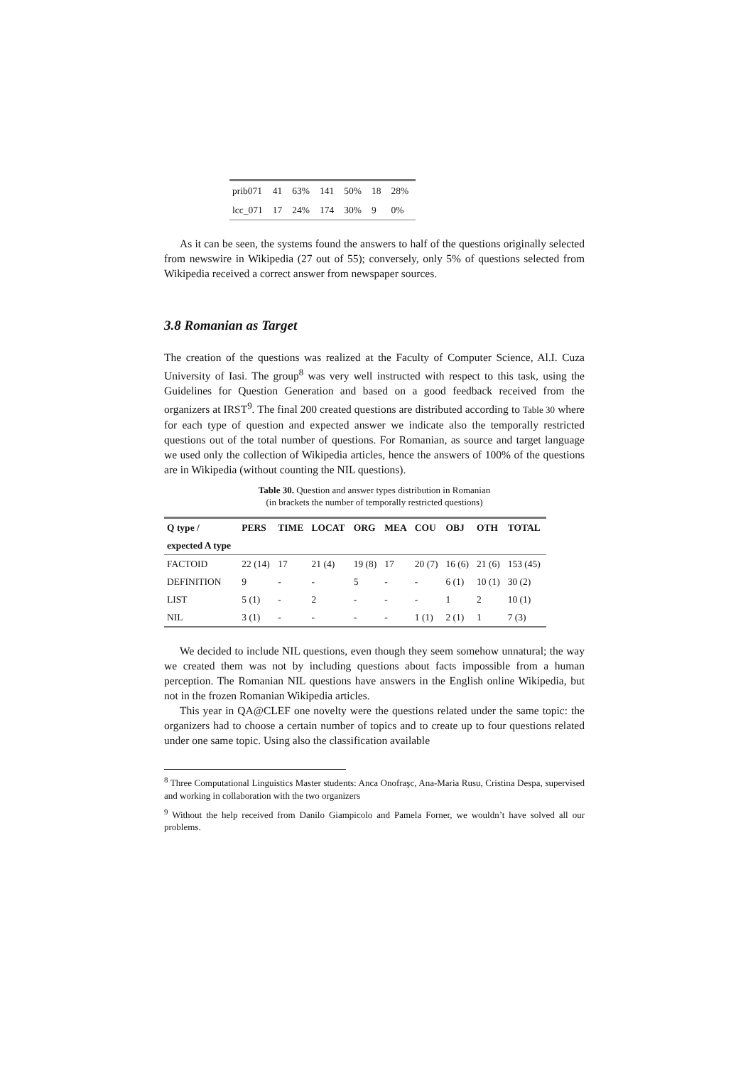| prib071 | 41 | 63% | 141 | 50% | 18 | 28% |
| lcc_071 | 17 | 24% | 174 | 30% | 9 | 0% |
As it can be seen, the systems found the answers to half of the questions originally selected from newswire in Wikipedia (27 out of 55); conversely, only 5% of questions selected from Wikipedia received a correct answer from newspaper sources.
3.8 Romanian as Target
The creation of the questions was realized at the Faculty of Computer Science, Al.I. Cuza University of Iasi. The group<sup>8</sup> was very well instructed with respect to this task, using the Guidelines for Question Generation and based on a good feedback received from the organizers at IRST<sup>9</sup>. The final 200 created questions are distributed according to Table 30 where for each type of question and expected answer we indicate also the temporally restricted questions out of the total number of questions. For Romanian, as source and target language we used only the collection of Wikipedia articles, hence the answers of 100% of the questions are in Wikipedia (without counting the NIL questions).
Table 30. Question and answer types distribution in Romanian
(in brackets the number of temporally restricted questions)
| Q type / | PERS | TIME | LOCAT | ORG | MEA | COU | OBJ | OTH | TOTAL |
| --- | --- | --- | --- | --- | --- | --- | --- | --- | --- |
| expected A type | | | | | | | | | |
| FACTOID | 22 (14) | 17 | 21 (4) | 19 (8) | 17 | 20 (7) | 16 (6) | 21 (6) | 153 (45) |
| DEFINITION | 9 | - | - | 5 | - | - | 6 (1) | 10 (1) | 30 (2) |
| LIST | 5 (1) | - | 2 | - | - | - | 1 | 2 | 10 (1) |
| NIL | 3 (1) | - | - | - | - | 1 (1) | 2 (1) | 1 | 7 (3) |
We decided to include NIL questions, even though they seem somehow unnatural; the way we created them was not by including questions about facts impossible from a human perception. The Romanian NIL questions have answers in the English online Wikipedia, but not in the frozen Romanian Wikipedia articles.
This year in QA@CLEF one novelty were the questions related under the same topic: the organizers had to choose a certain number of topics and to create up to four questions related under one same topic. Using also the classification available
<sup>8</sup> Three Computational Linguistics Master students: Anca Onofraşc, Ana-Maria Rusu, Cristina Despa, supervised and working in collaboration with the two organizers
<sup>9</sup> Without the help received from Danilo Giampicolo and Pamela Forner, we wouldn’t have solved all our problems.